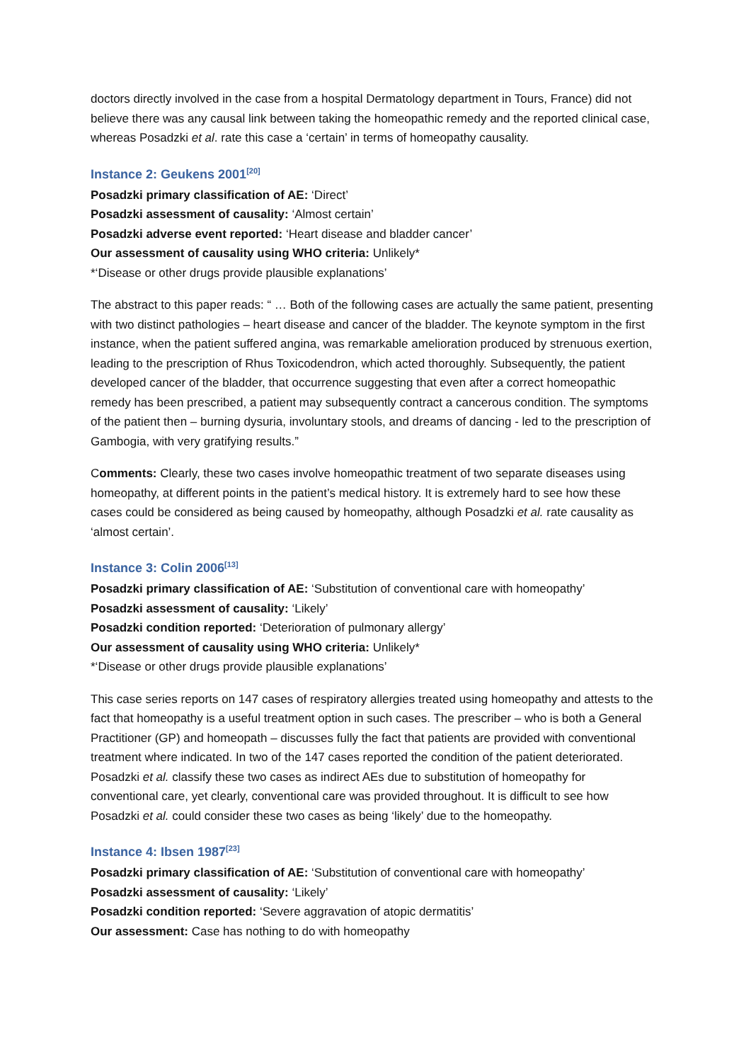doctors directly involved in the case from a hospital Dermatology department in Tours, France) did not believe there was any causal link between taking the homeopathic remedy and the reported clinical case, whereas Posadzki et al. rate this case a ‘certain’ in terms of homeopathy causality.
Instance 2: Geukens 2001<sup>[20]</sup>
Posadzki primary classification of AE: ‘Direct’
Posadzki assessment of causality: ‘Almost certain’
Posadzki adverse event reported: ‘Heart disease and bladder cancer’
Our assessment of causality using WHO criteria: Unlikely*
*‘Disease or other drugs provide plausible explanations’
The abstract to this paper reads: “ … Both of the following cases are actually the same patient, presenting with two distinct pathologies – heart disease and cancer of the bladder. The keynote symptom in the first instance, when the patient suffered angina, was remarkable amelioration produced by strenuous exertion, leading to the prescription of Rhus Toxicodendron, which acted thoroughly. Subsequently, the patient developed cancer of the bladder, that occurrence suggesting that even after a correct homeopathic remedy has been prescribed, a patient may subsequently contract a cancerous condition. The symptoms of the patient then – burning dysuria, involuntary stools, and dreams of dancing - led to the prescription of Gambogia, with very gratifying results.”
Comments: Clearly, these two cases involve homeopathic treatment of two separate diseases using homeopathy, at different points in the patient’s medical history. It is extremely hard to see how these cases could be considered as being caused by homeopathy, although Posadzki et al. rate causality as ‘almost certain’.
Instance 3: Colin 2006<sup>[13]</sup>
Posadzki primary classification of AE: ‘Substitution of conventional care with homeopathy’
Posadzki assessment of causality: ‘Likely’
Posadzki condition reported: ‘Deterioration of pulmonary allergy’
Our assessment of causality using WHO criteria: Unlikely*
*‘Disease or other drugs provide plausible explanations’
This case series reports on 147 cases of respiratory allergies treated using homeopathy and attests to the fact that homeopathy is a useful treatment option in such cases. The prescriber – who is both a General Practitioner (GP) and homeopath – discusses fully the fact that patients are provided with conventional treatment where indicated. In two of the 147 cases reported the condition of the patient deteriorated. Posadzki et al. classify these two cases as indirect AEs due to substitution of homeopathy for conventional care, yet clearly, conventional care was provided throughout. It is difficult to see how Posadzki et al. could consider these two cases as being ‘likely’ due to the homeopathy.
Instance 4: Ibsen 1987<sup>[23]</sup>
Posadzki primary classification of AE: ‘Substitution of conventional care with homeopathy’
Posadzki assessment of causality: ‘Likely’
Posadzki condition reported: ‘Severe aggravation of atopic dermatitis’
Our assessment: Case has nothing to do with homeopathy